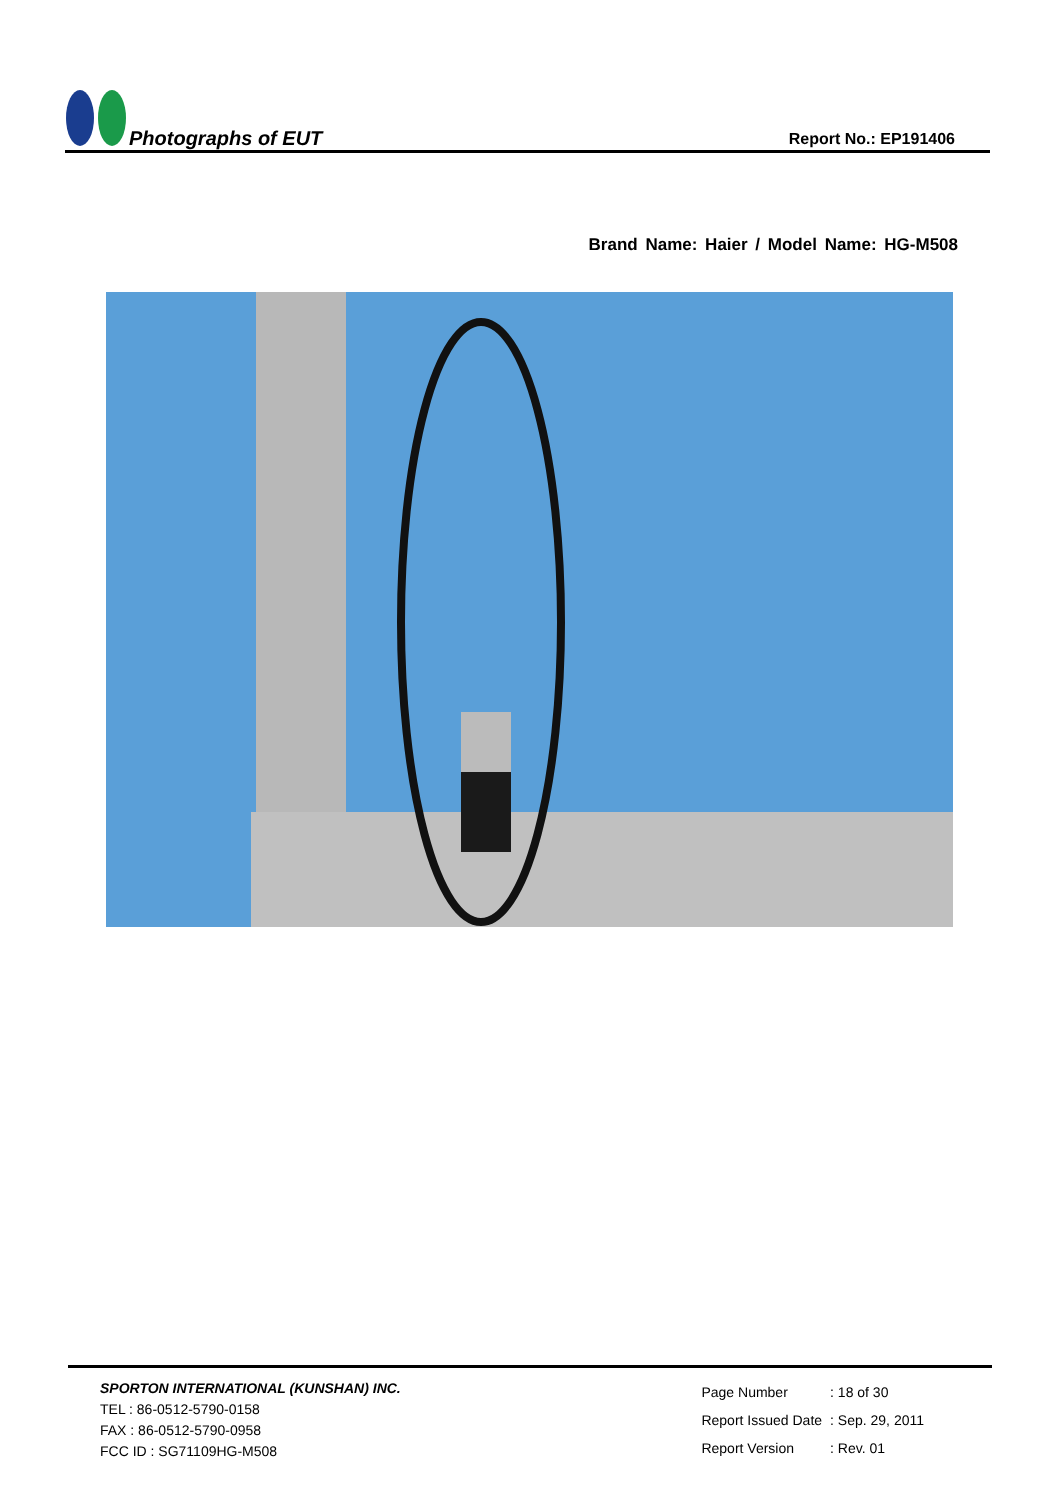Photographs of EUT
Report No.: EP191406
Brand Name: Haier / Model Name: HG-M508
SPORTON INTERNATIONAL (KUNSHAN) INC.
TEL : 86-0512-5790-0158
FAX : 86-0512-5790-0958
FCC ID : SG71109HG-M508
| Page Number | : 18 of 30 |
| Report Issued Date | : Sep. 29, 2011 |
| Report Version | : Rev. 01 |